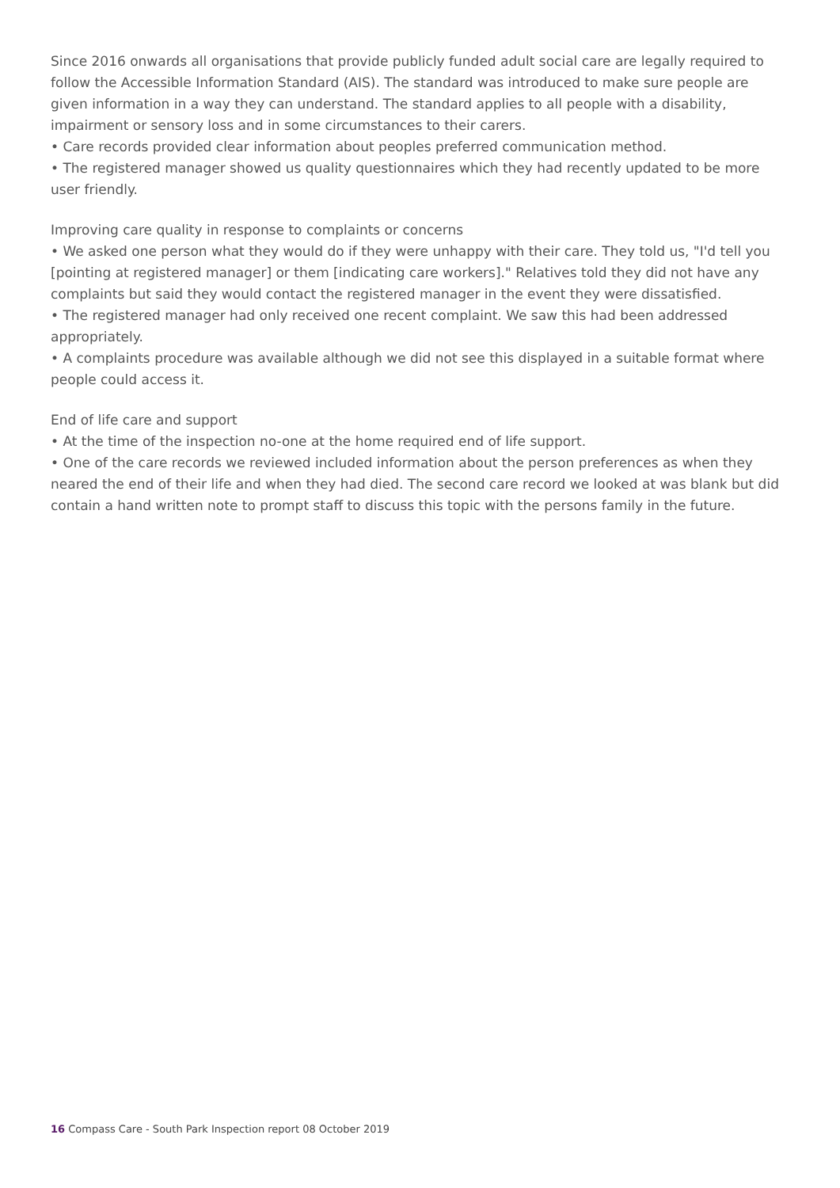Since 2016 onwards all organisations that provide publicly funded adult social care are legally required to follow the Accessible Information Standard (AIS). The standard was introduced to make sure people are given information in a way they can understand. The standard applies to all people with a disability, impairment or sensory loss and in some circumstances to their carers.
• Care records provided clear information about peoples preferred communication method.
• The registered manager showed us quality questionnaires which they had recently updated to be more user friendly.
Improving care quality in response to complaints or concerns
• We asked one person what they would do if they were unhappy with their care. They told us, "I'd tell you [pointing at registered manager] or them [indicating care workers]." Relatives told they did not have any complaints but said they would contact the registered manager in the event they were dissatisfied.
• The registered manager had only received one recent complaint. We saw this had been addressed appropriately.
• A complaints procedure was available although we did not see this displayed in a suitable format where people could access it.
End of life care and support
• At the time of the inspection no-one at the home required end of life support.
• One of the care records we reviewed included information about the person preferences as when they neared the end of their life and when they had died. The second care record we looked at was blank but did contain a hand written note to prompt staff to discuss this topic with the persons family in the future.
16 Compass Care - South Park Inspection report 08 October 2019